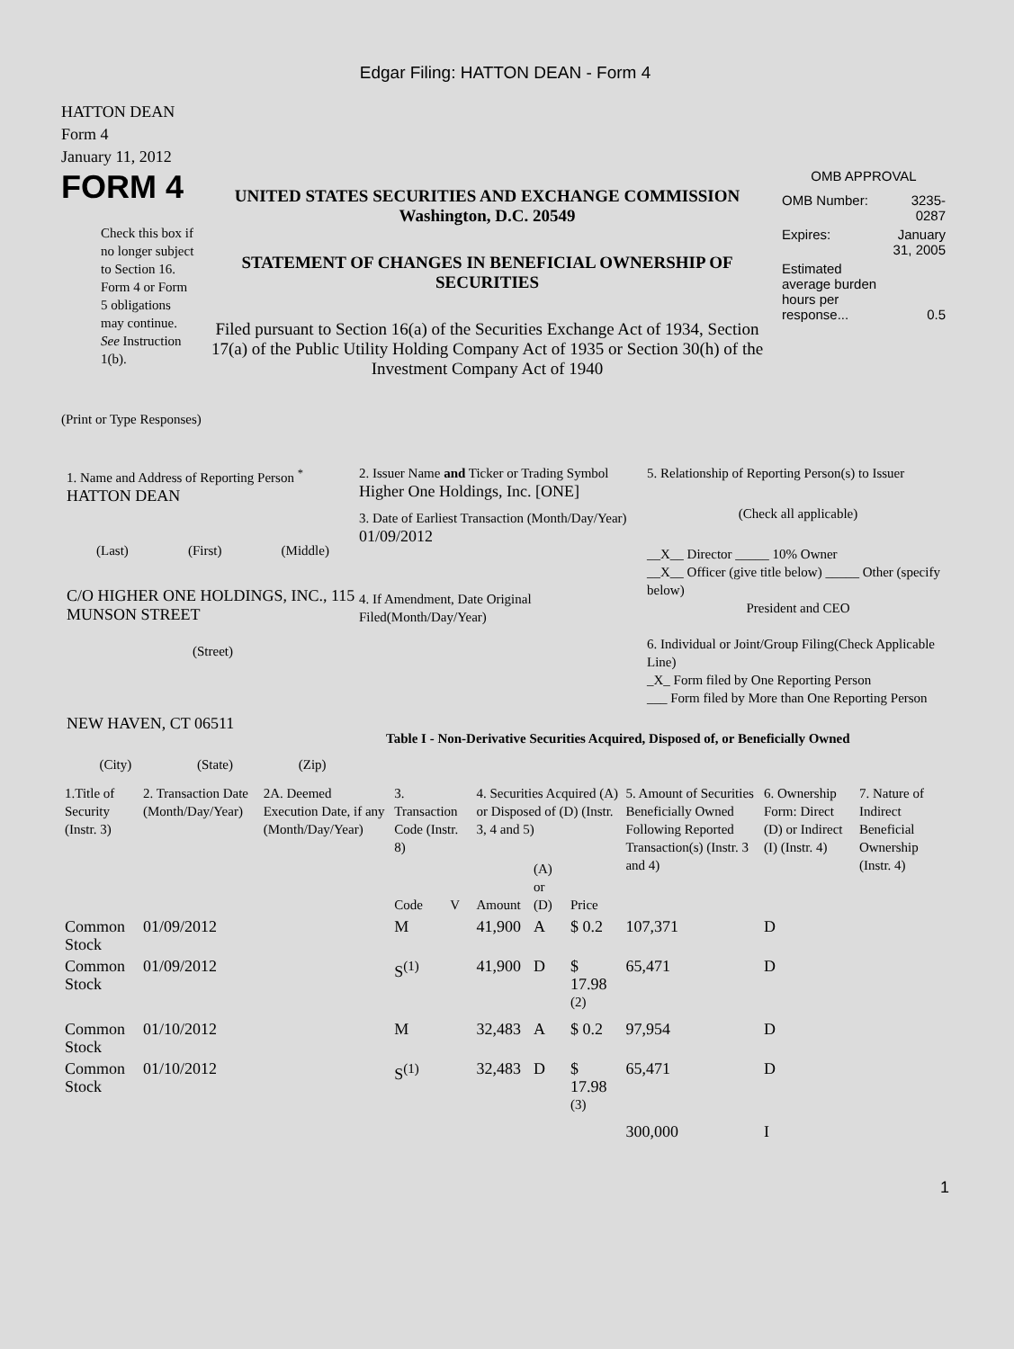Edgar Filing: HATTON DEAN - Form 4
HATTON DEAN
Form 4
January 11, 2012
FORM 4
Check this box if no longer subject to Section 16. Form 4 or Form 5 obligations may continue. See Instruction 1(b).
UNITED STATES SECURITIES AND EXCHANGE COMMISSION
Washington, D.C. 20549
STATEMENT OF CHANGES IN BENEFICIAL OWNERSHIP OF SECURITIES
Filed pursuant to Section 16(a) of the Securities Exchange Act of 1934, Section 17(a) of the Public Utility Holding Company Act of 1935 or Section 30(h) of the Investment Company Act of 1940
OMB APPROVAL
| OMB Number: | 3235-0287 |
| Expires: | January 31, 2005 |
| Estimated average burden hours per response... | 0.5 |
(Print or Type Responses)
1. Name and Address of Reporting Person <sup>*</sup>
HATTON DEAN
(Last) (First) (Middle)
C/O HIGHER ONE HOLDINGS, INC., 115 MUNSON STREET
(Street)
NEW HAVEN, CT 06511
(City) (State) (Zip)
2. Issuer Name and Ticker or Trading Symbol
Higher One Holdings, Inc. [ONE]
3. Date of Earliest Transaction (Month/Day/Year)
01/09/2012
4. If Amendment, Date Original Filed(Month/Day/Year)
5. Relationship of Reporting Person(s) to Issuer
(Check all applicable)
__X__ Director _____ 10% Owner
__X__ Officer (give title below) _____ Other (specify below)
President and CEO
6. Individual or Joint/Group Filing(Check Applicable Line)
_X_ Form filed by One Reporting Person
___ Form filed by More than One Reporting Person
Table I - Non-Derivative Securities Acquired, Disposed of, or Beneficially Owned
| 1.Title of Security (Instr. 3) | 2. Transaction Date (Month/Day/Year) | 2A. Deemed Execution Date, if any (Month/Day/Year) | 3. Transaction Code (Instr. 8) | | 4. Securities Acquired (A) or Disposed of (D) (Instr. 3, 4 and 5) | | | 5. Amount of Securities Beneficially Owned Following Reported Transaction(s) (Instr. 3 and 4) | 6. Ownership Form: Direct (D) or Indirect (I) (Instr. 4) | 7. Nature of Indirect Beneficial Ownership (Instr. 4) |
| --- | --- | --- | --- | --- | --- | --- | --- | --- | --- | --- |
| | | | Code | V | Amount | (A) or (D) | Price | | | |
| Common Stock | 01/09/2012 | | M | | 41,900 | A | $ 0.2 | 107,371 | D | |
| Common Stock | 01/09/2012 | | S<sup>(1)</sup> | | 41,900 | D | $ 17.98 <sup>(2)</sup> | 65,471 | D | |
| Common Stock | 01/10/2012 | | M | | 32,483 | A | $ 0.2 | 97,954 | D | |
| Common Stock | 01/10/2012 | | S<sup>(1)</sup> | | 32,483 | D | $ 17.98 <sup>(3)</sup> | 65,471 | D | |
| | | | | | | | | 300,000 | I | |
1